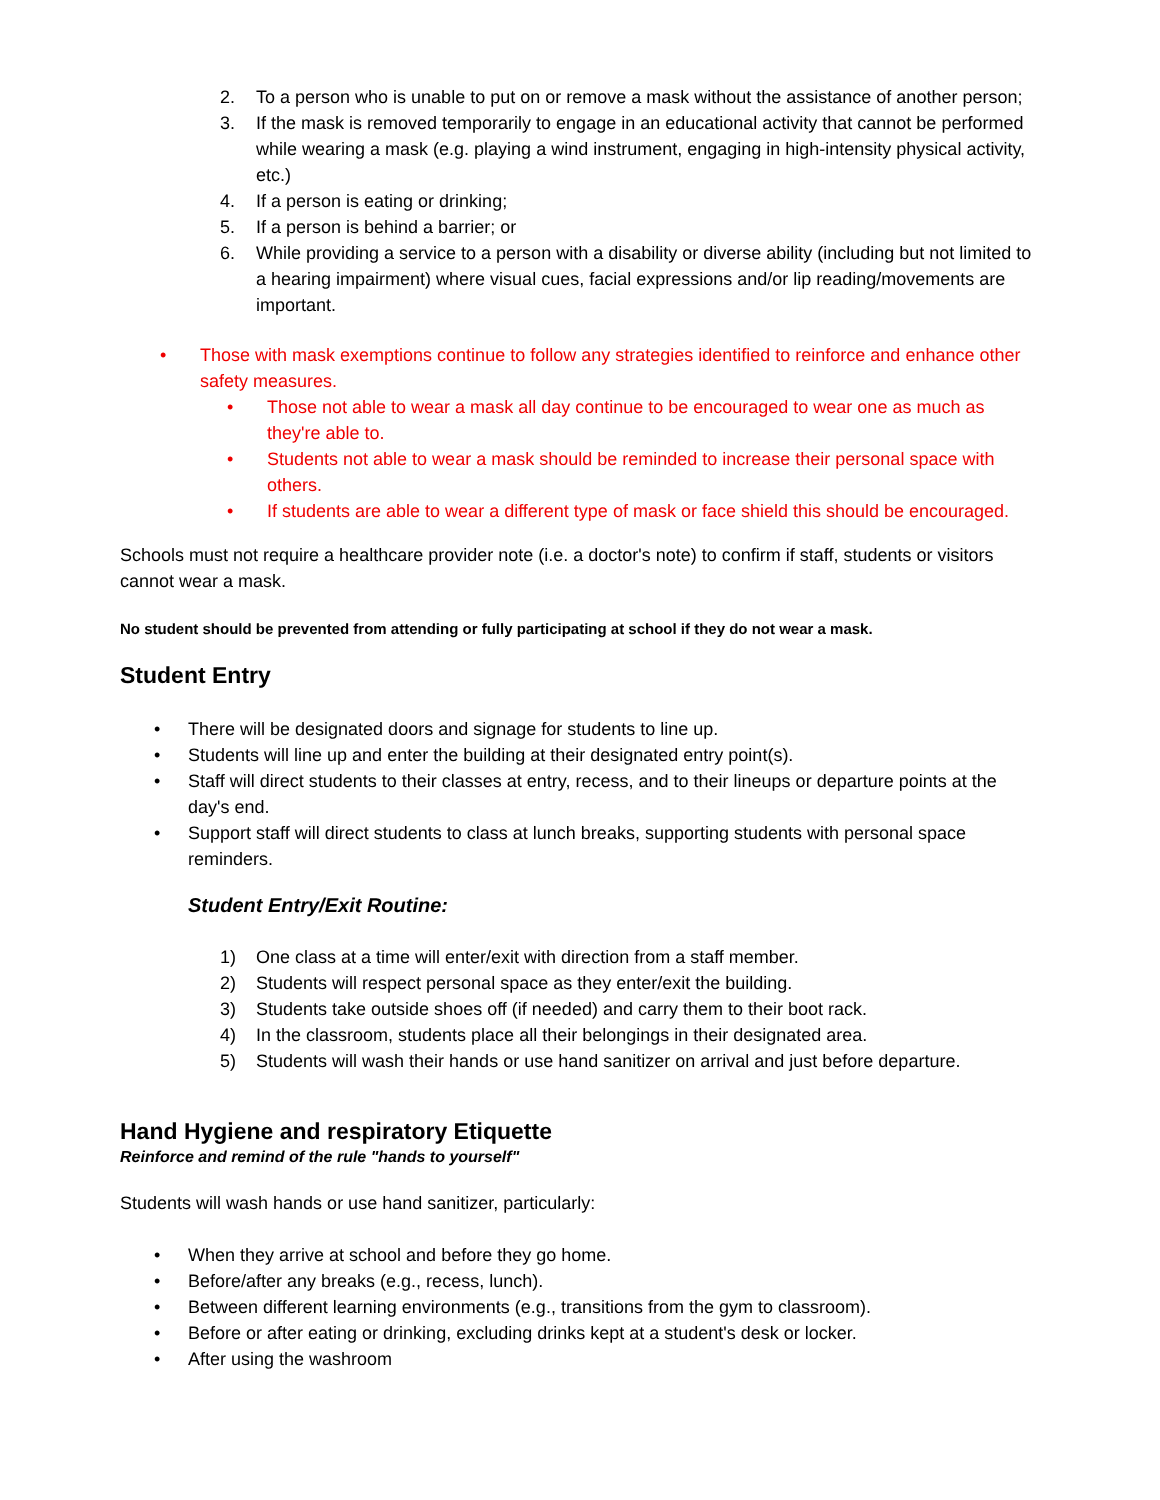2. To a person who is unable to put on or remove a mask without the assistance of another person;
3. If the mask is removed temporarily to engage in an educational activity that cannot be performed while wearing a mask (e.g. playing a wind instrument, engaging in high-intensity physical activity, etc.)
4. If a person is eating or drinking;
5. If a person is behind a barrier; or
6. While providing a service to a person with a disability or diverse ability (including but not limited to a hearing impairment) where visual cues, facial expressions and/or lip reading/movements are important.
• Those with mask exemptions continue to follow any strategies identified to reinforce and enhance other safety measures.
• Those not able to wear a mask all day continue to be encouraged to wear one as much as they're able to.
• Students not able to wear a mask should be reminded to increase their personal space with others.
• If students are able to wear a different type of mask or face shield this should be encouraged.
Schools must not require a healthcare provider note (i.e. a doctor's note) to confirm if staff, students or visitors cannot wear a mask.
No student should be prevented from attending or fully participating at school if they do not wear a mask.
Student Entry
• There will be designated doors and signage for students to line up.
• Students will line up and enter the building at their designated entry point(s).
• Staff will direct students to their classes at entry, recess, and to their lineups or departure points at the day's end.
• Support staff will direct students to class at lunch breaks, supporting students with personal space reminders.
Student Entry/Exit Routine:
1) One class at a time will enter/exit with direction from a staff member.
2) Students will respect personal space as they enter/exit the building.
3) Students take outside shoes off (if needed) and carry them to their boot rack.
4) In the classroom, students place all their belongings in their designated area.
5) Students will wash their hands or use hand sanitizer on arrival and just before departure.
Hand Hygiene and respiratory Etiquette
Reinforce and remind of the rule "hands to yourself"
Students will wash hands or use hand sanitizer, particularly:
• When they arrive at school and before they go home.
• Before/after any breaks (e.g., recess, lunch).
• Between different learning environments (e.g., transitions from the gym to classroom).
• Before or after eating or drinking, excluding drinks kept at a student's desk or locker.
• After using the washroom